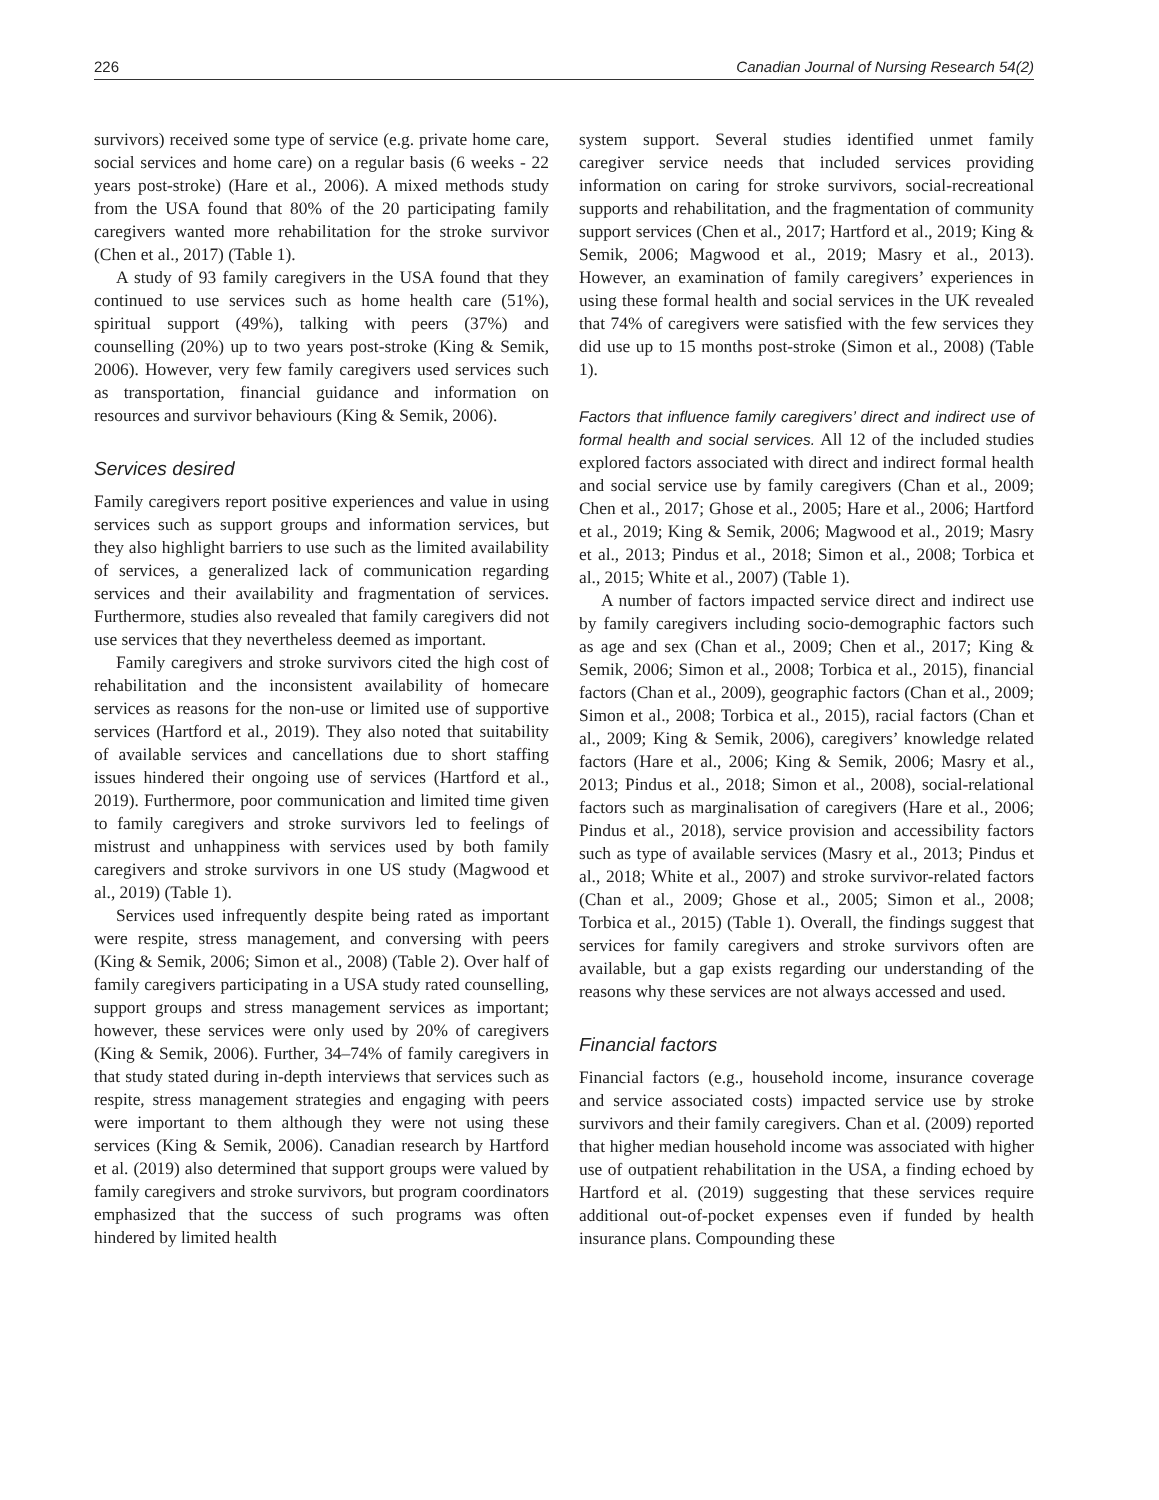226 Canadian Journal of Nursing Research 54(2)
survivors) received some type of service (e.g. private home care, social services and home care) on a regular basis (6 weeks - 22 years post-stroke) (Hare et al., 2006). A mixed methods study from the USA found that 80% of the 20 participating family caregivers wanted more rehabilitation for the stroke survivor (Chen et al., 2017) (Table 1).
A study of 93 family caregivers in the USA found that they continued to use services such as home health care (51%), spiritual support (49%), talking with peers (37%) and counselling (20%) up to two years post-stroke (King & Semik, 2006). However, very few family caregivers used services such as transportation, financial guidance and information on resources and survivor behaviours (King & Semik, 2006).
Services desired
Family caregivers report positive experiences and value in using services such as support groups and information services, but they also highlight barriers to use such as the limited availability of services, a generalized lack of communication regarding services and their availability and fragmentation of services. Furthermore, studies also revealed that family caregivers did not use services that they nevertheless deemed as important.
Family caregivers and stroke survivors cited the high cost of rehabilitation and the inconsistent availability of homecare services as reasons for the non-use or limited use of supportive services (Hartford et al., 2019). They also noted that suitability of available services and cancellations due to short staffing issues hindered their ongoing use of services (Hartford et al., 2019). Furthermore, poor communication and limited time given to family caregivers and stroke survivors led to feelings of mistrust and unhappiness with services used by both family caregivers and stroke survivors in one US study (Magwood et al., 2019) (Table 1).
Services used infrequently despite being rated as important were respite, stress management, and conversing with peers (King & Semik, 2006; Simon et al., 2008) (Table 2). Over half of family caregivers participating in a USA study rated counselling, support groups and stress management services as important; however, these services were only used by 20% of caregivers (King & Semik, 2006). Further, 34–74% of family caregivers in that study stated during in-depth interviews that services such as respite, stress management strategies and engaging with peers were important to them although they were not using these services (King & Semik, 2006). Canadian research by Hartford et al. (2019) also determined that support groups were valued by family caregivers and stroke survivors, but program coordinators emphasized that the success of such programs was often hindered by limited health
system support. Several studies identified unmet family caregiver service needs that included services providing information on caring for stroke survivors, social-recreational supports and rehabilitation, and the fragmentation of community support services (Chen et al., 2017; Hartford et al., 2019; King & Semik, 2006; Magwood et al., 2019; Masry et al., 2013). However, an examination of family caregivers’ experiences in using these formal health and social services in the UK revealed that 74% of caregivers were satisfied with the few services they did use up to 15 months post-stroke (Simon et al., 2008) (Table 1).
Factors that influence family caregivers’ direct and indirect use of formal health and social services. All 12 of the included studies explored factors associated with direct and indirect formal health and social service use by family caregivers (Chan et al., 2009; Chen et al., 2017; Ghose et al., 2005; Hare et al., 2006; Hartford et al., 2019; King & Semik, 2006; Magwood et al., 2019; Masry et al., 2013; Pindus et al., 2018; Simon et al., 2008; Torbica et al., 2015; White et al., 2007) (Table 1).
A number of factors impacted service direct and indirect use by family caregivers including socio-demographic factors such as age and sex (Chan et al., 2009; Chen et al., 2017; King & Semik, 2006; Simon et al., 2008; Torbica et al., 2015), financial factors (Chan et al., 2009), geographic factors (Chan et al., 2009; Simon et al., 2008; Torbica et al., 2015), racial factors (Chan et al., 2009; King & Semik, 2006), caregivers’ knowledge related factors (Hare et al., 2006; King & Semik, 2006; Masry et al., 2013; Pindus et al., 2018; Simon et al., 2008), social-relational factors such as marginalisation of caregivers (Hare et al., 2006; Pindus et al., 2018), service provision and accessibility factors such as type of available services (Masry et al., 2013; Pindus et al., 2018; White et al., 2007) and stroke survivor-related factors (Chan et al., 2009; Ghose et al., 2005; Simon et al., 2008; Torbica et al., 2015) (Table 1). Overall, the findings suggest that services for family caregivers and stroke survivors often are available, but a gap exists regarding our understanding of the reasons why these services are not always accessed and used.
Financial factors
Financial factors (e.g., household income, insurance coverage and service associated costs) impacted service use by stroke survivors and their family caregivers. Chan et al. (2009) reported that higher median household income was associated with higher use of outpatient rehabilitation in the USA, a finding echoed by Hartford et al. (2019) suggesting that these services require additional out-of-pocket expenses even if funded by health insurance plans. Compounding these